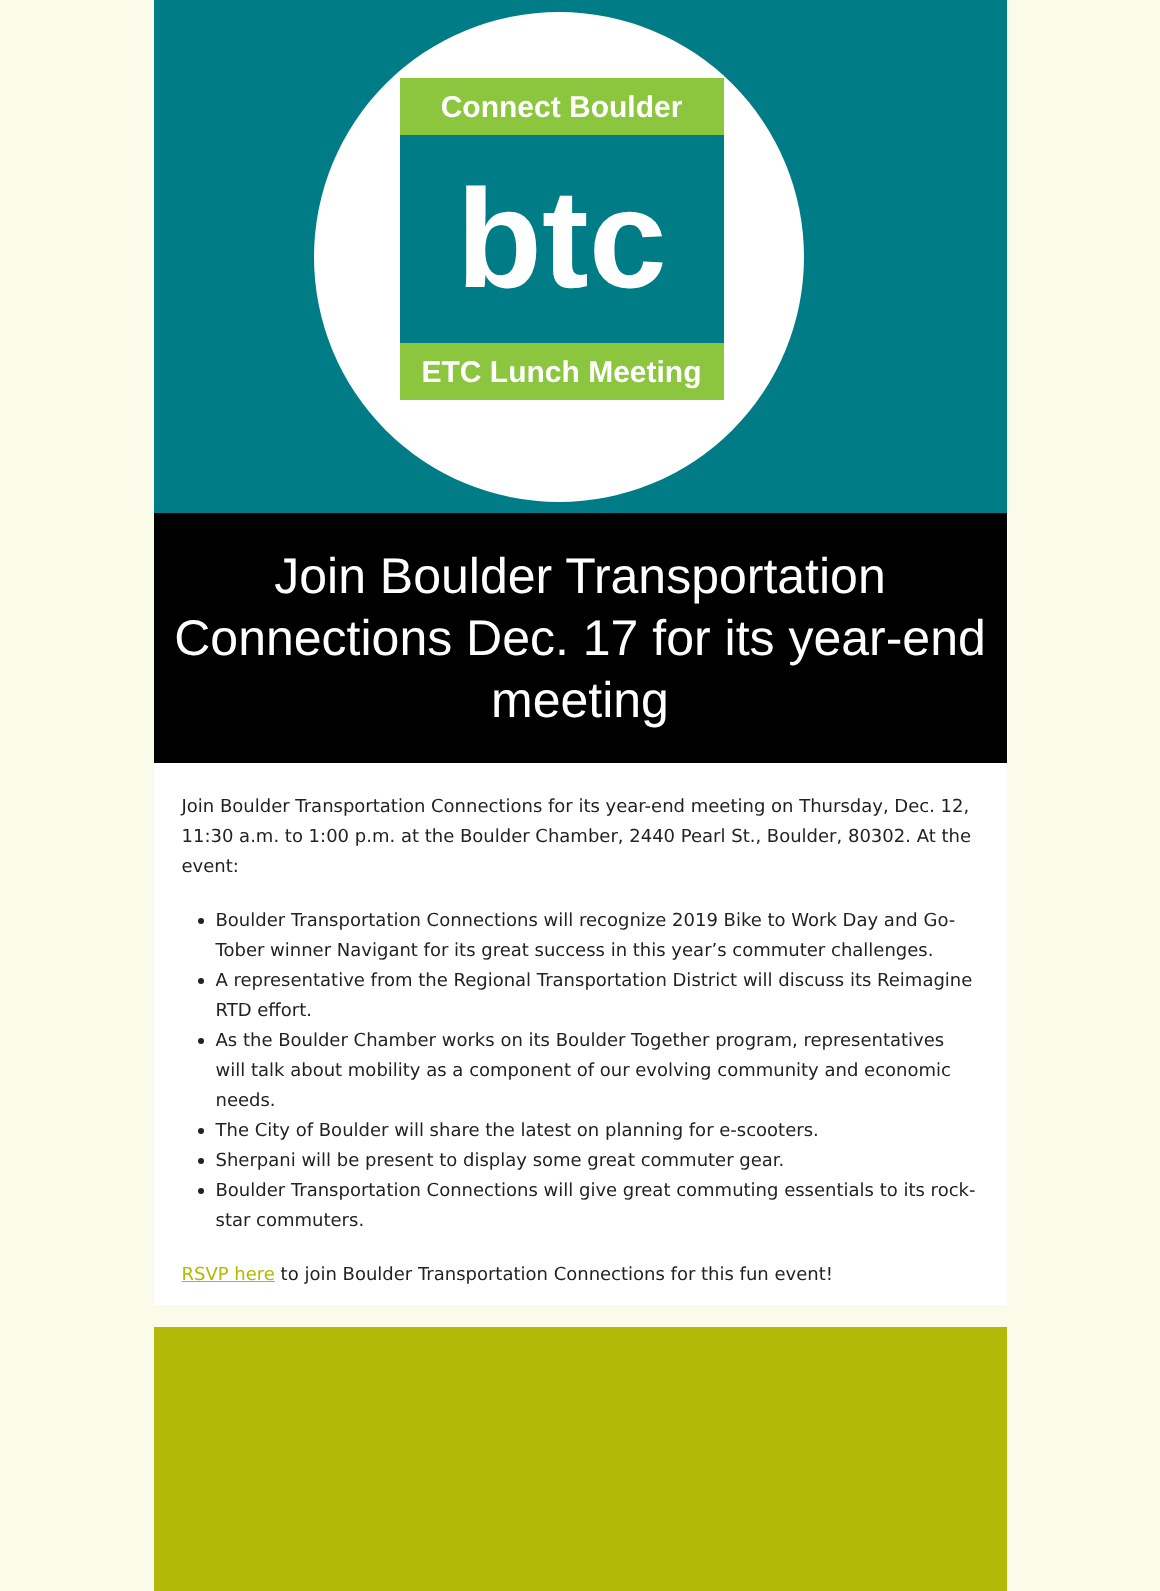Connect Boulder
btc
ETC Lunch Meeting
Join Boulder Transportation Connections Dec. 17 for its year-end meeting
Join Boulder Transportation Connections for its year-end meeting on Thursday, Dec. 12, 11:30 a.m. to 1:00 p.m. at the Boulder Chamber, 2440 Pearl St., Boulder, 80302. At the event:
Boulder Transportation Connections will recognize 2019 Bike to Work Day and Go-Tober winner Navigant for its great success in this year’s commuter challenges.
A representative from the Regional Transportation District will discuss its Reimagine RTD effort.
As the Boulder Chamber works on its Boulder Together program, representatives will talk about mobility as a component of our evolving community and economic needs.
The City of Boulder will share the latest on planning for e-scooters.
Sherpani will be present to display some great commuter gear.
Boulder Transportation Connections will give great commuting essentials to its rock-star commuters.
RSVP here to join Boulder Transportation Connections for this fun event!